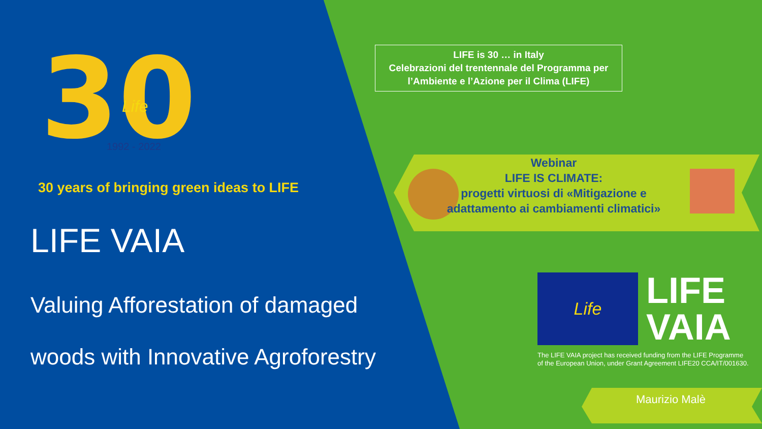30
Life
1992 - 2022
30 years of bringing green ideas to LIFE
LIFE VAIA
Valuing Afforestation of damaged
woods with Innovative Agroforestry
LIFE is 30 … in Italy
Celebrazioni del trentennale del Programma per l’Ambiente e l’Azione per il Clima (LIFE)
Webinar
LIFE IS CLIMATE:
progetti virtuosi di «Mitigazione e adattamento ai cambiamenti climatici»
Life
LIFE
VAIA
The LIFE VAIA project has received funding from the LIFE Programme
of the European Union, under Grant Agreement LIFE20 CCA/IT/001630.
Maurizio Malè